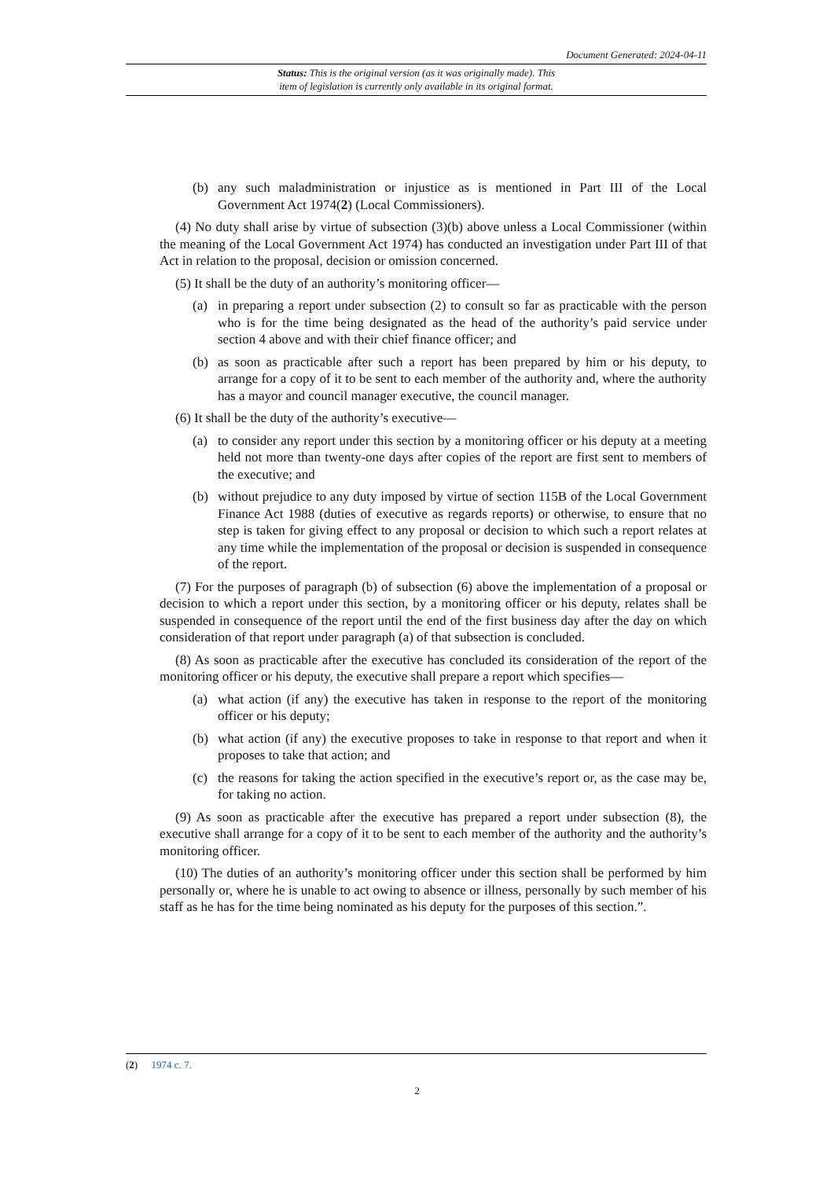Document Generated: 2024-04-11
Status: This is the original version (as it was originally made). This
item of legislation is currently only available in its original format.
(b) any such maladministration or injustice as is mentioned in Part III of the Local Government Act 1974(2) (Local Commissioners).
(4) No duty shall arise by virtue of subsection (3)(b) above unless a Local Commissioner (within the meaning of the Local Government Act 1974) has conducted an investigation under Part III of that Act in relation to the proposal, decision or omission concerned.
(5) It shall be the duty of an authority’s monitoring officer—
(a) in preparing a report under subsection (2) to consult so far as practicable with the person who is for the time being designated as the head of the authority’s paid service under section 4 above and with their chief finance officer; and
(b) as soon as practicable after such a report has been prepared by him or his deputy, to arrange for a copy of it to be sent to each member of the authority and, where the authority has a mayor and council manager executive, the council manager.
(6) It shall be the duty of the authority’s executive—
(a) to consider any report under this section by a monitoring officer or his deputy at a meeting held not more than twenty-one days after copies of the report are first sent to members of the executive; and
(b) without prejudice to any duty imposed by virtue of section 115B of the Local Government Finance Act 1988 (duties of executive as regards reports) or otherwise, to ensure that no step is taken for giving effect to any proposal or decision to which such a report relates at any time while the implementation of the proposal or decision is suspended in consequence of the report.
(7) For the purposes of paragraph (b) of subsection (6) above the implementation of a proposal or decision to which a report under this section, by a monitoring officer or his deputy, relates shall be suspended in consequence of the report until the end of the first business day after the day on which consideration of that report under paragraph (a) of that subsection is concluded.
(8) As soon as practicable after the executive has concluded its consideration of the report of the monitoring officer or his deputy, the executive shall prepare a report which specifies—
(a) what action (if any) the executive has taken in response to the report of the monitoring officer or his deputy;
(b) what action (if any) the executive proposes to take in response to that report and when it proposes to take that action; and
(c) the reasons for taking the action specified in the executive’s report or, as the case may be, for taking no action.
(9) As soon as practicable after the executive has prepared a report under subsection (8), the executive shall arrange for a copy of it to be sent to each member of the authority and the authority’s monitoring officer.
(10) The duties of an authority’s monitoring officer under this section shall be performed by him personally or, where he is unable to act owing to absence or illness, personally by such member of his staff as he has for the time being nominated as his deputy for the purposes of this section.”.
(2) 1974 c. 7.
2